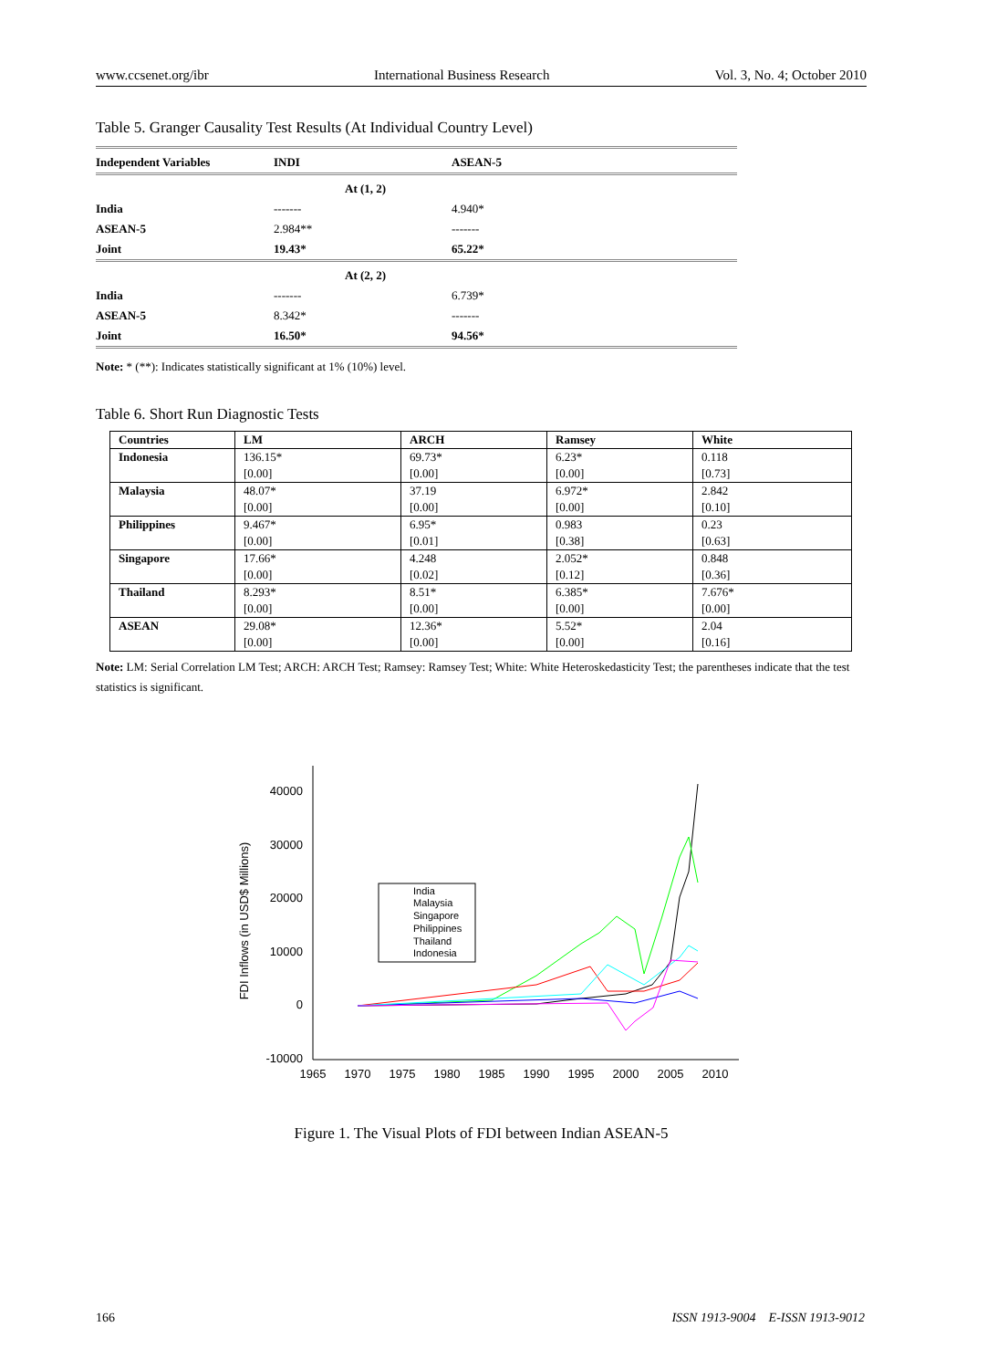www.ccsenet.org/ibr International Business Research Vol. 3, No. 4; October 2010
Table 5. Granger Causality Test Results (At Individual Country Level)
| Independent Variables | INDI | ASEAN-5 | |
| | At (1, 2) | | |
| India | ------- | 4.940* | |
| ASEAN-5 | 2.984** | ------- | |
| Joint | 19.43* | 65.22* | |
| | At (2, 2) | | |
| India | ------- | 6.739* | |
| ASEAN-5 | 8.342* | ------- | |
| Joint | 16.50* | 94.56* | |
Note: * (**): Indicates statistically significant at 1% (10%) level.
Table 6. Short Run Diagnostic Tests
| Countries | LM | ARCH | Ramsey | White |
| --- | --- | --- | --- | --- |
| Indonesia | 136.15* | 69.73* | 6.23* | 0.118 |
| | [0.00] | [0.00] | [0.00] | [0.73] |
| Malaysia | 48.07* | 37.19 | 6.972* | 2.842 |
| | [0.00] | [0.00] | [0.00] | [0.10] |
| Philippines | 9.467* | 6.95* | 0.983 | 0.23 |
| | [0.00] | [0.01] | [0.38] | [0.63] |
| Singapore | 17.66* | 4.248 | 2.052* | 0.848 |
| | [0.00] | [0.02] | [0.12] | [0.36] |
| Thailand | 8.293* | 8.51* | 6.385* | 7.676* |
| | [0.00] | [0.00] | [0.00] | [0.00] |
| ASEAN | 29.08* | 12.36* | 5.52* | 2.04 |
| | [0.00] | [0.00] | [0.00] | [0.16] |
Note: LM: Serial Correlation LM Test; ARCH: ARCH Test; Ramsey: Ramsey Test; White: White Heteroskedasticity Test; the parentheses indicate that the test statistics is significant.
40000
30000
20000
10000
0
-10000
1965
1970
1975
1980
1985
1990
1995
2000
2005
2010
FDI Inflows (in USD$ Millions)
India
Malaysia
Singapore
Philippines
Thailand
Indonesia
Figure 1. The Visual Plots of FDI between Indian ASEAN-5
166 ISSN 1913-9004 E-ISSN 1913-9012